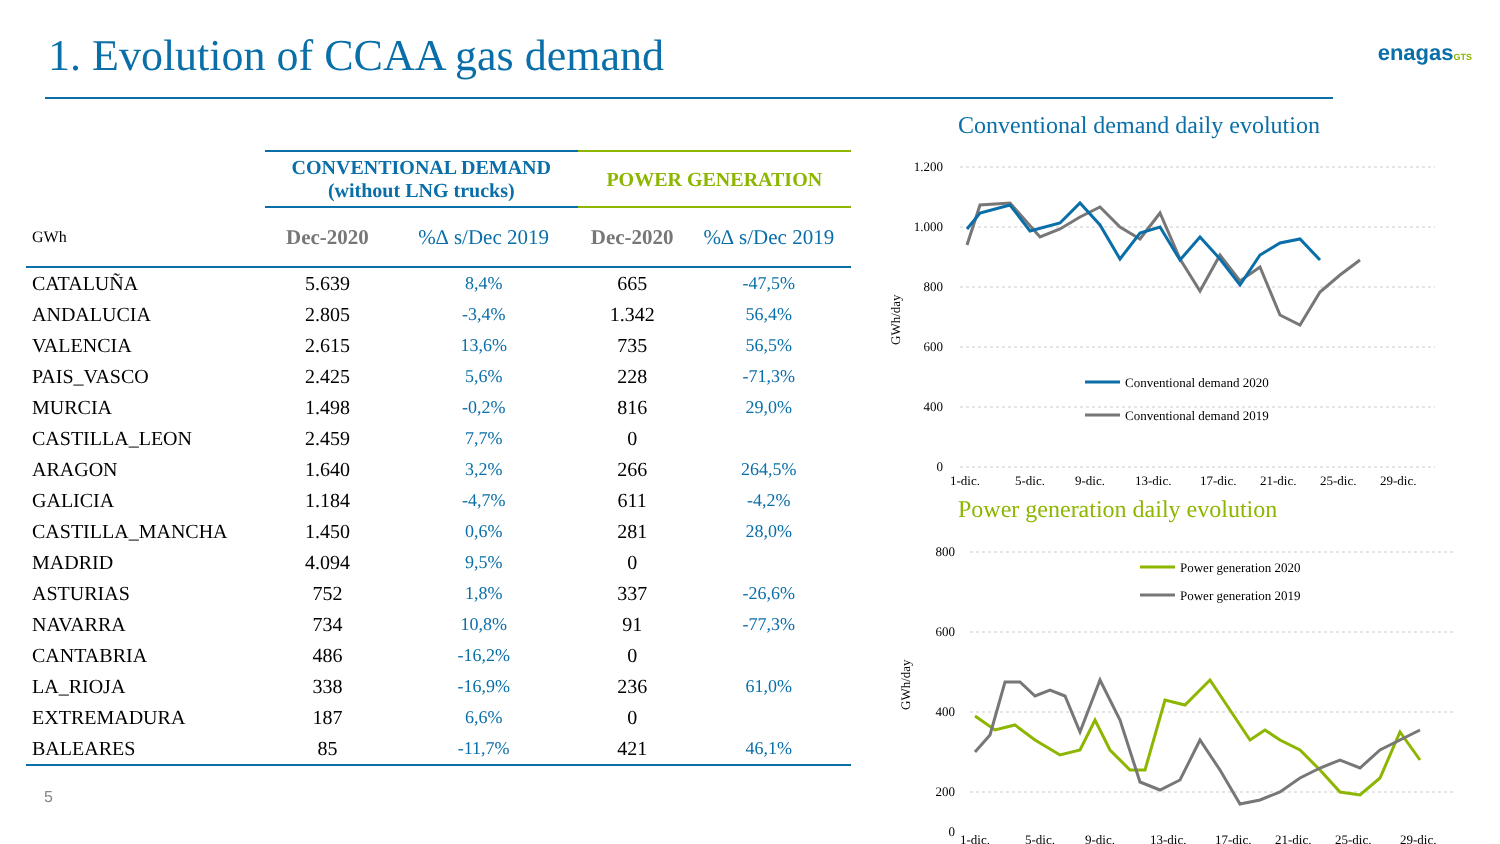1. Evolution of CCAA gas demand
enagasGTS
| | CONVENTIONAL DEMAND (without LNG trucks) | | POWER GENERATION | |
| --- | --- | --- | --- | --- |
| GWh | Dec-2020 | %∆ s/Dec 2019 | Dec-2020 | %∆ s/Dec 2019 |
| CATALUÑA | 5.639 | 8,4% | 665 | -47,5% |
| ANDALUCIA | 2.805 | -3,4% | 1.342 | 56,4% |
| VALENCIA | 2.615 | 13,6% | 735 | 56,5% |
| PAIS_VASCO | 2.425 | 5,6% | 228 | -71,3% |
| MURCIA | 1.498 | -0,2% | 816 | 29,0% |
| CASTILLA_LEON | 2.459 | 7,7% | 0 | |
| ARAGON | 1.640 | 3,2% | 266 | 264,5% |
| GALICIA | 1.184 | -4,7% | 611 | -4,2% |
| CASTILLA_MANCHA | 1.450 | 0,6% | 281 | 28,0% |
| MADRID | 4.094 | 9,5% | 0 | |
| ASTURIAS | 752 | 1,8% | 337 | -26,6% |
| NAVARRA | 734 | 10,8% | 91 | -77,3% |
| CANTABRIA | 486 | -16,2% | 0 | |
| LA_RIOJA | 338 | -16,9% | 236 | 61,0% |
| EXTREMADURA | 187 | 6,6% | 0 | |
| BALEARES | 85 | -11,7% | 421 | 46,1% |
5
Conventional demand daily evolution
1.200
1.000
800
600
400
0
GWh/day
Conventional demand 2020
Conventional demand 2019
1-dic.
5-dic.
9-dic.
13-dic.
17-dic.
21-dic.
25-dic.
29-dic.
Power generation daily evolution
800
600
400
200
0
GWh/day
Power generation 2020
Power generation 2019
1-dic.
5-dic.
9-dic.
13-dic.
17-dic.
21-dic.
25-dic.
29-dic.